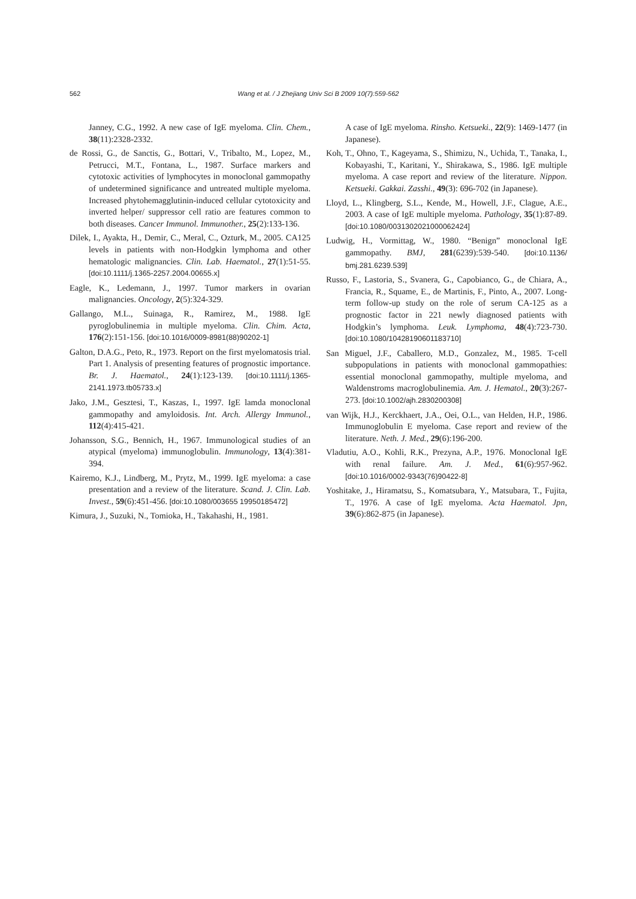562 Wang et al. / J Zhejiang Univ Sci B 2009 10(7):559-562
Janney, C.G., 1992. A new case of IgE myeloma. Clin. Chem., 38(11):2328-2332.
de Rossi, G., de Sanctis, G., Bottari, V., Tribalto, M., Lopez, M., Petrucci, M.T., Fontana, L., 1987. Surface markers and cytotoxic activities of lymphocytes in monoclonal gammopathy of undetermined significance and untreated multiple myeloma. Increased phytohemagglutinin-induced cellular cytotoxicity and inverted helper/ suppressor cell ratio are features common to both diseases. Cancer Immunol. Immunother., 25(2):133-136.
Dilek, I., Ayakta, H., Demir, C., Meral, C., Ozturk, M., 2005. CA125 levels in patients with non-Hodgkin lymphoma and other hematologic malignancies. Clin. Lab. Haematol., 27(1):51-55. [doi:10.1111/j.1365-2257.2004.00655.x]
Eagle, K., Ledemann, J., 1997. Tumor markers in ovarian malignancies. Oncology, 2(5):324-329.
Gallango, M.L., Suinaga, R., Ramirez, M., 1988. IgE pyroglobulinemia in multiple myeloma. Clin. Chim. Acta, 176(2):151-156. [doi:10.1016/0009-8981(88)90202-1]
Galton, D.A.G., Peto, R., 1973. Report on the first myelomatosis trial. Part 1. Analysis of presenting features of prognostic importance. Br. J. Haematol., 24(1):123-139. [doi:10.1111/j.1365-2141.1973.tb05733.x]
Jako, J.M., Gesztesi, T., Kaszas, I., 1997. IgE lamda monoclonal gammopathy and amyloidosis. Int. Arch. Allergy Immunol., 112(4):415-421.
Johansson, S.G., Bennich, H., 1967. Immunological studies of an atypical (myeloma) immunoglobulin. Immunology, 13(4):381-394.
Kairemo, K.J., Lindberg, M., Prytz, M., 1999. IgE myeloma: a case presentation and a review of the literature. Scand. J. Clin. Lab. Invest., 59(6):451-456. [doi:10.1080/003655 19950185472]
Kimura, J., Suzuki, N., Tomioka, H., Takahashi, H., 1981.
A case of IgE myeloma. Rinsho. Ketsueki., 22(9): 1469-1477 (in Japanese).
Koh, T., Ohno, T., Kageyama, S., Shimizu, N., Uchida, T., Tanaka, I., Kobayashi, T., Karitani, Y., Shirakawa, S., 1986. IgE multiple myeloma. A case report and review of the literature. Nippon. Ketsueki. Gakkai. Zasshi., 49(3): 696-702 (in Japanese).
Lloyd, L., Klingberg, S.L., Kende, M., Howell, J.F., Clague, A.E., 2003. A case of IgE multiple myeloma. Pathology, 35(1):87-89. [doi:10.1080/0031302021000062424]
Ludwig, H., Vormittag, W., 1980. “Benign” monoclonal IgE gammopathy. BMJ, 281(6239):539-540. [doi:10.1136/ bmj.281.6239.539]
Russo, F., Lastoria, S., Svanera, G., Capobianco, G., de Chiara, A., Francia, R., Squame, E., de Martinis, F., Pinto, A., 2007. Long-term follow-up study on the role of serum CA-125 as a prognostic factor in 221 newly diagnosed patients with Hodgkin’s lymphoma. Leuk. Lymphoma, 48(4):723-730. [doi:10.1080/10428190601183710]
San Miguel, J.F., Caballero, M.D., Gonzalez, M., 1985. T-cell subpopulations in patients with monoclonal gammopathies: essential monoclonal gammopathy, multiple myeloma, and Waldenstroms macroglobulinemia. Am. J. Hematol., 20(3):267-273. [doi:10.1002/ajh.2830200308]
van Wijk, H.J., Kerckhaert, J.A., Oei, O.L., van Helden, H.P., 1986. Immunoglobulin E myeloma. Case report and review of the literature. Neth. J. Med., 29(6):196-200.
Vladutiu, A.O., Kohli, R.K., Prezyna, A.P., 1976. Monoclonal IgE with renal failure. Am. J. Med., 61(6):957-962. [doi:10.1016/0002-9343(76)90422-8]
Yoshitake, J., Hiramatsu, S., Komatsubara, Y., Matsubara, T., Fujita, T., 1976. A case of IgE myeloma. Acta Haematol. Jpn, 39(6):862-875 (in Japanese).